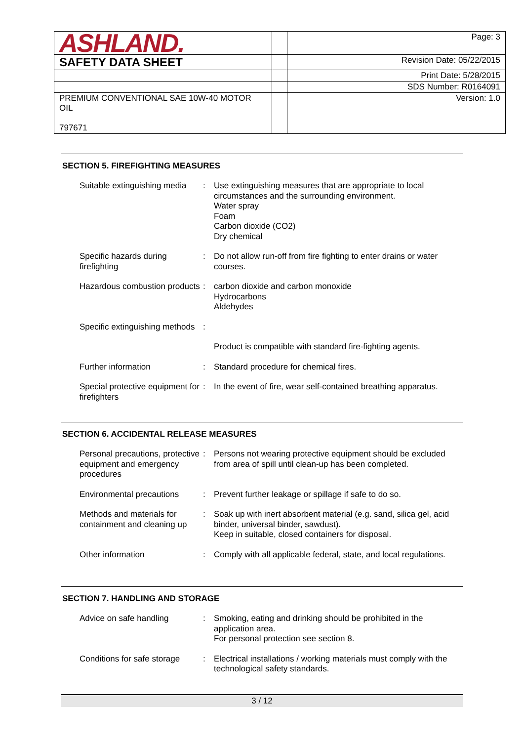| ASHLAND. | | Page: 3 |
| SAFETY DATA SHEET | | Revision Date: 05/22/2015 |
| | | Print Date: 5/28/2015 |
| | | SDS Number: R0164091 |
| PREMIUM CONVENTIONAL SAE 10W-40 MOTOR OIL 797671 | | Version: 1.0 |
SECTION 5. FIREFIGHTING MEASURES
| Suitable extinguishing media | : | Use extinguishing measures that are appropriate to local circumstances and the surrounding environment. Water spray Foam Carbon dioxide (CO2) Dry chemical |
| Specific hazards during firefighting | : | Do not allow run-off from fire fighting to enter drains or water courses. |
| Hazardous combustion products | : | carbon dioxide and carbon monoxide Hydrocarbons Aldehydes |
| Specific extinguishing methods | : | |
| | | Product is compatible with standard fire-fighting agents. |
| Further information | : | Standard procedure for chemical fires. |
| Special protective equipment for firefighters | : | In the event of fire, wear self-contained breathing apparatus. |
SECTION 6. ACCIDENTAL RELEASE MEASURES
| Personal precautions, protective equipment and emergency procedures | : | Persons not wearing protective equipment should be excluded from area of spill until clean-up has been completed. |
| Environmental precautions | : | Prevent further leakage or spillage if safe to do so. |
| Methods and materials for containment and cleaning up | : | Soak up with inert absorbent material (e.g. sand, silica gel, acid binder, universal binder, sawdust). Keep in suitable, closed containers for disposal. |
| Other information | : | Comply with all applicable federal, state, and local regulations. |
SECTION 7. HANDLING AND STORAGE
| Advice on safe handling | : | Smoking, eating and drinking should be prohibited in the application area. For personal protection see section 8. |
| Conditions for safe storage | : | Electrical installations / working materials must comply with the technological safety standards. |
3 / 12